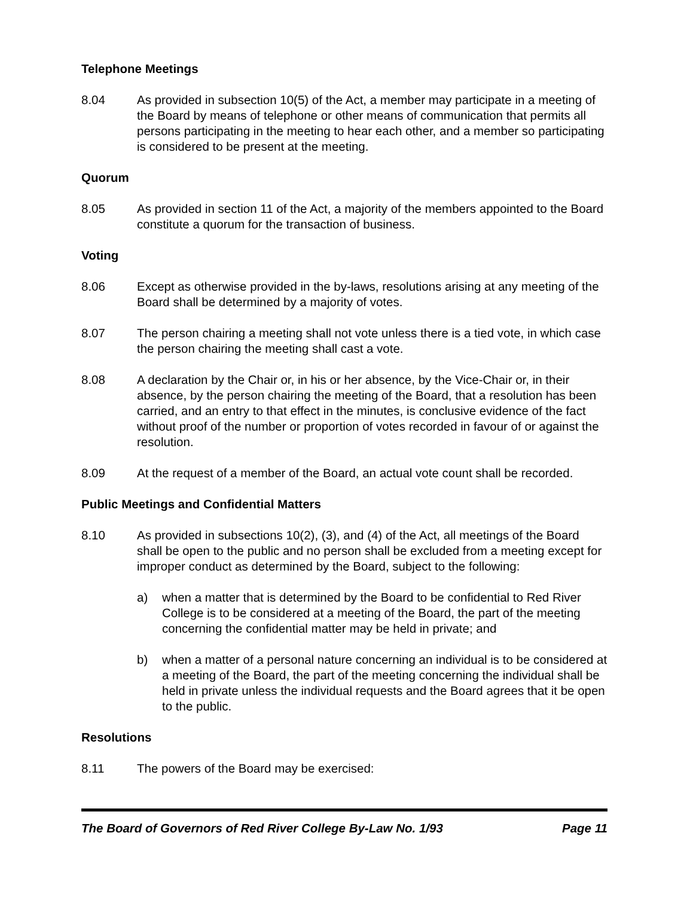Telephone Meetings
8.04 As provided in subsection 10(5) of the Act, a member may participate in a meeting of the Board by means of telephone or other means of communication that permits all persons participating in the meeting to hear each other, and a member so participating is considered to be present at the meeting.
Quorum
8.05 As provided in section 11 of the Act, a majority of the members appointed to the Board constitute a quorum for the transaction of business.
Voting
8.06 Except as otherwise provided in the by-laws, resolutions arising at any meeting of the Board shall be determined by a majority of votes.
8.07 The person chairing a meeting shall not vote unless there is a tied vote, in which case the person chairing the meeting shall cast a vote.
8.08 A declaration by the Chair or, in his or her absence, by the Vice-Chair or, in their absence, by the person chairing the meeting of the Board, that a resolution has been carried, and an entry to that effect in the minutes, is conclusive evidence of the fact without proof of the number or proportion of votes recorded in favour of or against the resolution.
8.09 At the request of a member of the Board, an actual vote count shall be recorded.
Public Meetings and Confidential Matters
8.10 As provided in subsections 10(2), (3), and (4) of the Act, all meetings of the Board shall be open to the public and no person shall be excluded from a meeting except for improper conduct as determined by the Board, subject to the following:
a) when a matter that is determined by the Board to be confidential to Red River College is to be considered at a meeting of the Board, the part of the meeting concerning the confidential matter may be held in private; and
b) when a matter of a personal nature concerning an individual is to be considered at a meeting of the Board, the part of the meeting concerning the individual shall be held in private unless the individual requests and the Board agrees that it be open to the public.
Resolutions
8.11 The powers of the Board may be exercised:
The Board of Governors of Red River College By-Law No. 1/93 Page 11